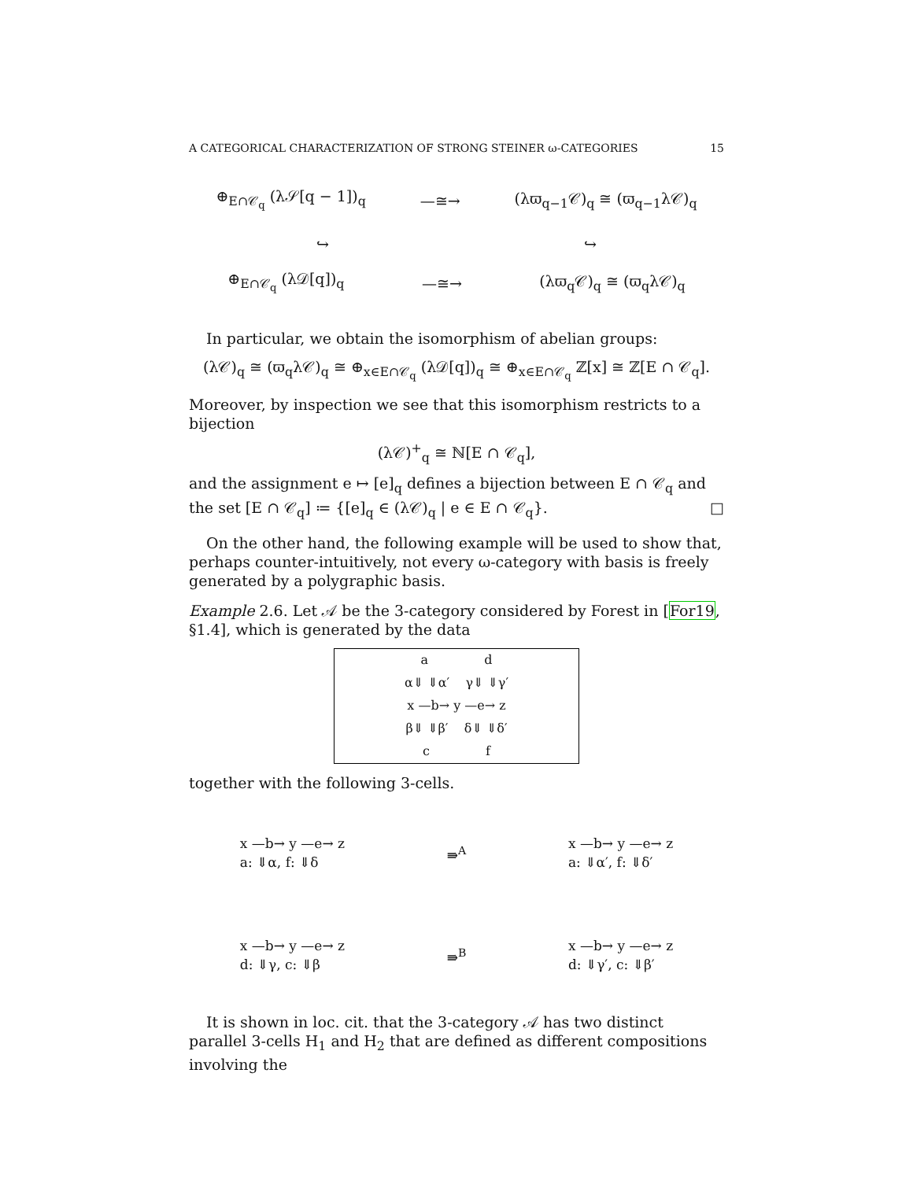A CATEGORICAL CHARACTERIZATION OF STRONG STEINER ω-CATEGORIES 15
⊕<sub>E∩𝒞<sub>q</sub></sub> (λ𝒮[q − 1])<sub>q</sub> —≅→ (λϖ<sub>q−1</sub>𝒞)<sub>q</sub> ≅ (ϖ<sub>q−1</sub>λ𝒞)<sub>q</sub>
↪ ↪
⊕<sub>E∩𝒞<sub>q</sub></sub> (λ𝒟[q])<sub>q</sub> —≅→ (λϖ<sub>q</sub>𝒞)<sub>q</sub> ≅ (ϖ<sub>q</sub>λ𝒞)<sub>q</sub>
In particular, we obtain the isomorphism of abelian groups:
(λ𝒞)<sub>q</sub> ≅ (ϖ<sub>q</sub>λ𝒞)<sub>q</sub> ≅ ⊕<sub>x∈E∩𝒞<sub>q</sub></sub> (λ𝒟[q])<sub>q</sub> ≅ ⊕<sub>x∈E∩𝒞<sub>q</sub></sub> ℤ[x] ≅ ℤ[E ∩ 𝒞<sub>q</sub>].
Moreover, by inspection we see that this isomorphism restricts to a bijection
(λ𝒞)<sup>+</sup><sub>q</sub> ≅ ℕ[E ∩ 𝒞<sub>q</sub>],
and the assignment e ↦ [e]<sub>q</sub> defines a bijection between E ∩ 𝒞<sub>q</sub> and the set [E ∩ 𝒞<sub>q</sub>] ≔ {[e]<sub>q</sub> ∈ (λ𝒞)<sub>q</sub> | e ∈ E ∩ 𝒞<sub>q</sub>}. □
On the other hand, the following example will be used to show that, perhaps counter-intuitively, not every ω-category with basis is freely generated by a polygraphic basis.
Example 2.6. Let 𝒜 be the 3-category considered by Forest in [For19, §1.4], which is generated by the data
a d
α⇓ ⇓α′ γ⇓ ⇓γ′
x —b→ y —e→ z
β⇓ ⇓β′ δ⇓ ⇓δ′
c f
together with the following 3-cells.
x —b→ y —e→ z
a: ⇓α, f: ⇓δ ⇛<sup>A</sup> x —b→ y —e→ z
a: ⇓α′, f: ⇓δ′
x —b→ y —e→ z
d: ⇓γ, c: ⇓β ⇛<sup>B</sup> x —b→ y —e→ z
d: ⇓γ′, c: ⇓β′
It is shown in loc. cit. that the 3-category 𝒜 has two distinct parallel 3-cells H<sub>1</sub> and H<sub>2</sub> that are defined as different compositions involving the